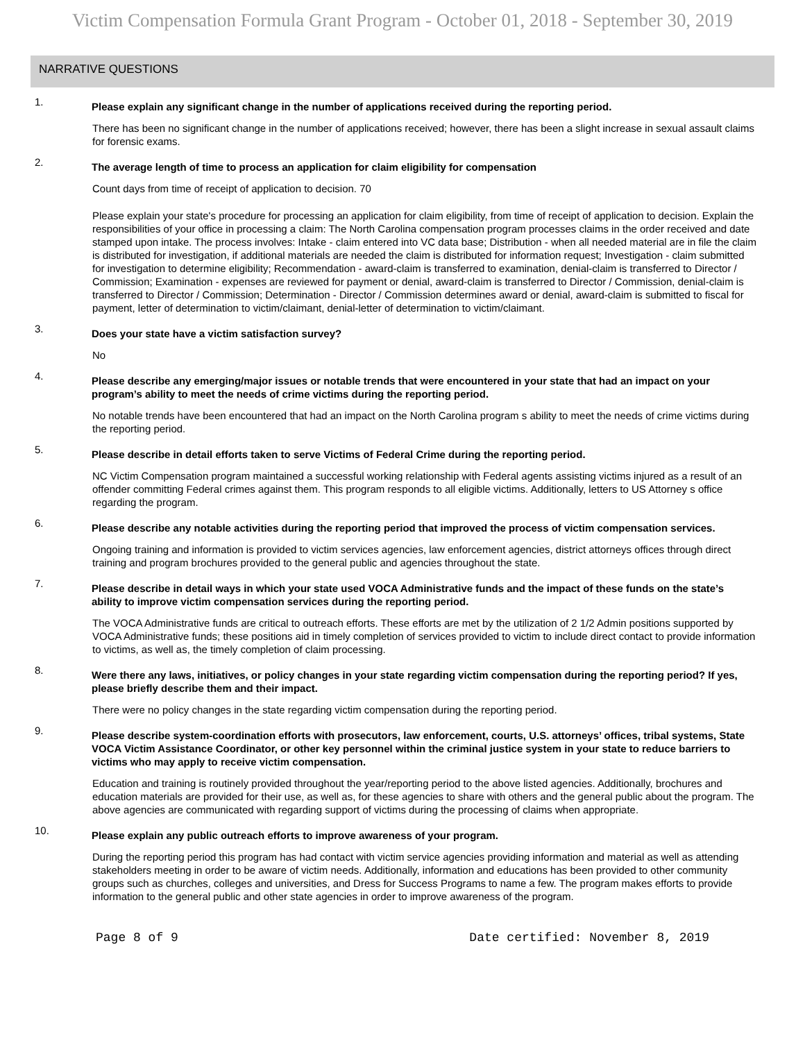Victim Compensation Formula Grant Program - October 01, 2018 - September 30, 2019
NARRATIVE QUESTIONS
1.
Please explain any significant change in the number of applications received during the reporting period.
There has been no significant change in the number of applications received; however, there has been a slight increase in sexual assault claims for forensic exams.
2.
The average length of time to process an application for claim eligibility for compensation
Count days from time of receipt of application to decision. 70
Please explain your state's procedure for processing an application for claim eligibility, from time of receipt of application to decision. Explain the responsibilities of your office in processing a claim: The North Carolina compensation program processes claims in the order received and date stamped upon intake. The process involves: Intake - claim entered into VC data base; Distribution - when all needed material are in file the claim is distributed for investigation, if additional materials are needed the claim is distributed for information request; Investigation - claim submitted for investigation to determine eligibility; Recommendation - award-claim is transferred to examination, denial-claim is transferred to Director / Commission; Examination - expenses are reviewed for payment or denial, award-claim is transferred to Director / Commission, denial-claim is transferred to Director / Commission; Determination - Director / Commission determines award or denial, award-claim is submitted to fiscal for payment, letter of determination to victim/claimant, denial-letter of determination to victim/claimant.
3.
Does your state have a victim satisfaction survey?
No
4.
Please describe any emerging/major issues or notable trends that were encountered in your state that had an impact on your program’s ability to meet the needs of crime victims during the reporting period.
No notable trends have been encountered that had an impact on the North Carolina program s ability to meet the needs of crime victims during the reporting period.
5.
Please describe in detail efforts taken to serve Victims of Federal Crime during the reporting period.
NC Victim Compensation program maintained a successful working relationship with Federal agents assisting victims injured as a result of an offender committing Federal crimes against them. This program responds to all eligible victims. Additionally, letters to US Attorney s office regarding the program.
6.
Please describe any notable activities during the reporting period that improved the process of victim compensation services.
Ongoing training and information is provided to victim services agencies, law enforcement agencies, district attorneys offices through direct training and program brochures provided to the general public and agencies throughout the state.
7.
Please describe in detail ways in which your state used VOCA Administrative funds and the impact of these funds on the state’s ability to improve victim compensation services during the reporting period.
The VOCA Administrative funds are critical to outreach efforts. These efforts are met by the utilization of 2 1/2 Admin positions supported by VOCA Administrative funds; these positions aid in timely completion of services provided to victim to include direct contact to provide information to victims, as well as, the timely completion of claim processing.
8.
Were there any laws, initiatives, or policy changes in your state regarding victim compensation during the reporting period? If yes, please briefly describe them and their impact.
There were no policy changes in the state regarding victim compensation during the reporting period.
9.
Please describe system-coordination efforts with prosecutors, law enforcement, courts, U.S. attorneys’ offices, tribal systems, State VOCA Victim Assistance Coordinator, or other key personnel within the criminal justice system in your state to reduce barriers to victims who may apply to receive victim compensation.
Education and training is routinely provided throughout the year/reporting period to the above listed agencies. Additionally, brochures and education materials are provided for their use, as well as, for these agencies to share with others and the general public about the program. The above agencies are communicated with regarding support of victims during the processing of claims when appropriate.
10.
Please explain any public outreach efforts to improve awareness of your program.
During the reporting period this program has had contact with victim service agencies providing information and material as well as attending stakeholders meeting in order to be aware of victim needs. Additionally, information and educations has been provided to other community groups such as churches, colleges and universities, and Dress for Success Programs to name a few. The program makes efforts to provide information to the general public and other state agencies in order to improve awareness of the program.
Page 8 of 9 Date certified: November 8, 2019